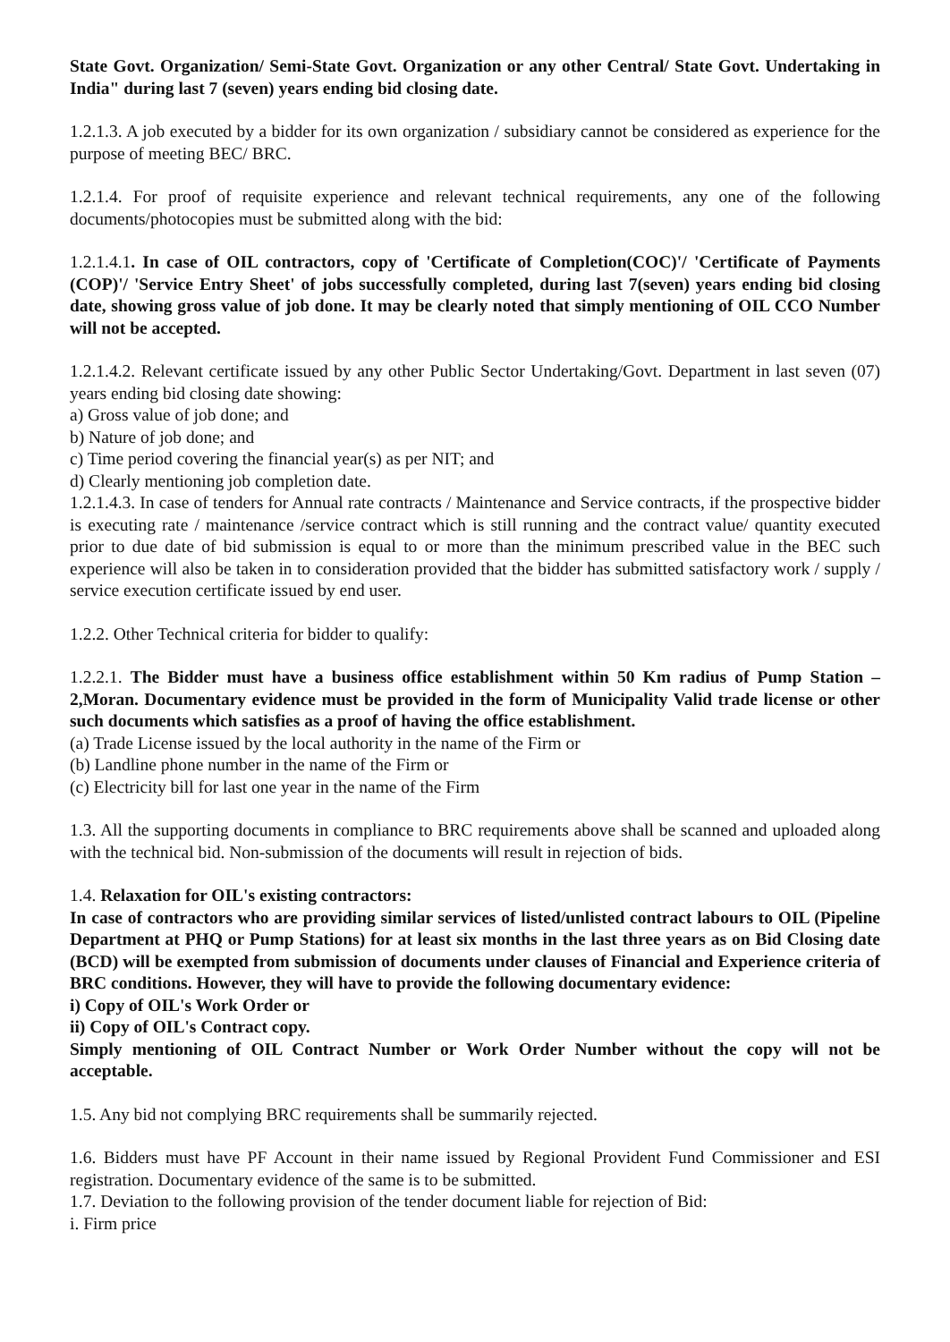State Govt. Organization/ Semi-State Govt. Organization or any other Central/ State Govt. Undertaking in India" during last 7 (seven) years ending bid closing date.
1.2.1.3. A job executed by a bidder for its own organization / subsidiary cannot be considered as experience for the purpose of meeting BEC/ BRC.
1.2.1.4. For proof of requisite experience and relevant technical requirements, any one of the following documents/photocopies must be submitted along with the bid:
1.2.1.4.1. In case of OIL contractors, copy of 'Certificate of Completion(COC)'/ 'Certificate of Payments (COP)'/ 'Service Entry Sheet' of jobs successfully completed, during last 7(seven) years ending bid closing date, showing gross value of job done. It may be clearly noted that simply mentioning of OIL CCO Number will not be accepted.
1.2.1.4.2. Relevant certificate issued by any other Public Sector Undertaking/Govt. Department in last seven (07) years ending bid closing date showing:
a) Gross value of job done; and
b) Nature of job done; and
c) Time period covering the financial year(s) as per NIT; and
d) Clearly mentioning job completion date.
1.2.1.4.3. In case of tenders for Annual rate contracts / Maintenance and Service contracts, if the prospective bidder is executing rate / maintenance /service contract which is still running and the contract value/ quantity executed prior to due date of bid submission is equal to or more than the minimum prescribed value in the BEC such experience will also be taken in to consideration provided that the bidder has submitted satisfactory work / supply / service execution certificate issued by end user.
1.2.2. Other Technical criteria for bidder to qualify:
1.2.2.1. The Bidder must have a business office establishment within 50 Km radius of Pump Station – 2,Moran. Documentary evidence must be provided in the form of Municipality Valid trade license or other such documents which satisfies as a proof of having the office establishment.
(a) Trade License issued by the local authority in the name of the Firm or
(b) Landline phone number in the name of the Firm or
(c) Electricity bill for last one year in the name of the Firm
1.3. All the supporting documents in compliance to BRC requirements above shall be scanned and uploaded along with the technical bid. Non-submission of the documents will result in rejection of bids.
1.4. Relaxation for OIL's existing contractors:
In case of contractors who are providing similar services of listed/unlisted contract labours to OIL (Pipeline Department at PHQ or Pump Stations) for at least six months in the last three years as on Bid Closing date (BCD) will be exempted from submission of documents under clauses of Financial and Experience criteria of BRC conditions. However, they will have to provide the following documentary evidence:
i) Copy of OIL's Work Order or
ii) Copy of OIL's Contract copy.
Simply mentioning of OIL Contract Number or Work Order Number without the copy will not be acceptable.
1.5. Any bid not complying BRC requirements shall be summarily rejected.
1.6. Bidders must have PF Account in their name issued by Regional Provident Fund Commissioner and ESI registration. Documentary evidence of the same is to be submitted.
1.7. Deviation to the following provision of the tender document liable for rejection of Bid:
i. Firm price